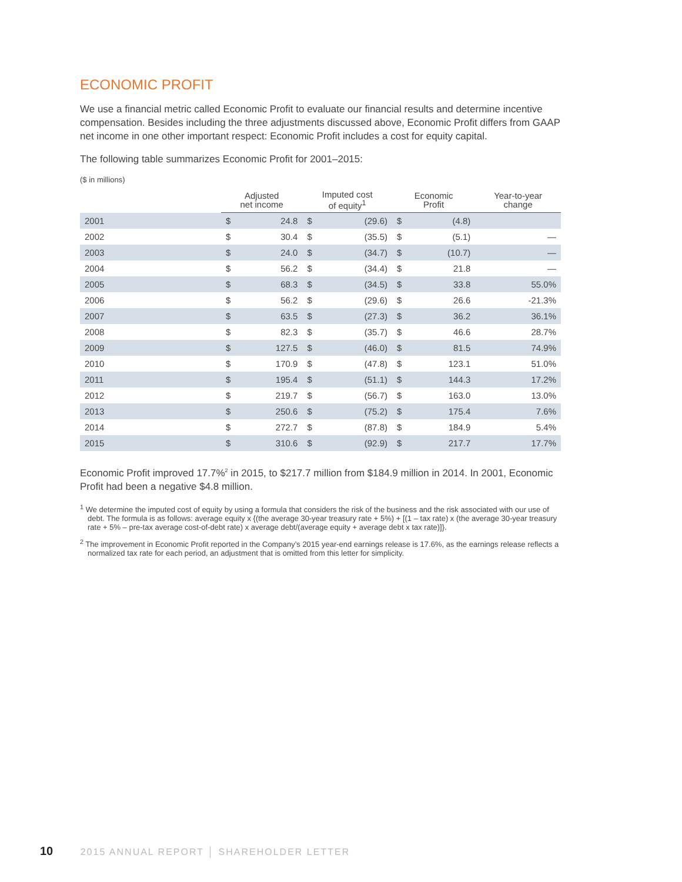ECONOMIC PROFIT
We use a financial metric called Economic Profit to evaluate our financial results and determine incentive compensation. Besides including the three adjustments discussed above, Economic Profit differs from GAAP net income in one other important respect: Economic Profit includes a cost for equity capital.
The following table summarizes Economic Profit for 2001–2015:
($ in millions)
| | Adjusted net income | | Imputed cost of equity<sup>1</sup> | | Economic Profit | | Year-to-year change |
| --- | --- | --- | --- | --- | --- | --- | --- |
| 2001 | $ | 24.8 | $ | (29.6) | $ | (4.8) | |
| 2002 | $ | 30.4 | $ | (35.5) | $ | (5.1) | — |
| 2003 | $ | 24.0 | $ | (34.7) | $ | (10.7) | — |
| 2004 | $ | 56.2 | $ | (34.4) | $ | 21.8 | — |
| 2005 | $ | 68.3 | $ | (34.5) | $ | 33.8 | 55.0% |
| 2006 | $ | 56.2 | $ | (29.6) | $ | 26.6 | -21.3% |
| 2007 | $ | 63.5 | $ | (27.3) | $ | 36.2 | 36.1% |
| 2008 | $ | 82.3 | $ | (35.7) | $ | 46.6 | 28.7% |
| 2009 | $ | 127.5 | $ | (46.0) | $ | 81.5 | 74.9% |
| 2010 | $ | 170.9 | $ | (47.8) | $ | 123.1 | 51.0% |
| 2011 | $ | 195.4 | $ | (51.1) | $ | 144.3 | 17.2% |
| 2012 | $ | 219.7 | $ | (56.7) | $ | 163.0 | 13.0% |
| 2013 | $ | 250.6 | $ | (75.2) | $ | 175.4 | 7.6% |
| 2014 | $ | 272.7 | $ | (87.8) | $ | 184.9 | 5.4% |
| 2015 | $ | 310.6 | $ | (92.9) | $ | 217.7 | 17.7% |
Economic Profit improved 17.7%<sup>2</sup> in 2015, to $217.7 million from $184.9 million in 2014. In 2001, Economic Profit had been a negative $4.8 million.
<sup>1</sup> We determine the imputed cost of equity by using a formula that considers the risk of the business and the risk associated with our use of debt. The formula is as follows: average equity x {(the average 30-year treasury rate + 5%) + [(1 – tax rate) x (the average 30-year treasury rate + 5% – pre-tax average cost-of-debt rate) x average debt/(average equity + average debt x tax rate)]}.
<sup>2</sup> The improvement in Economic Profit reported in the Company’s 2015 year-end earnings release is 17.6%, as the earnings release reflects a normalized tax rate for each period, an adjustment that is omitted from this letter for simplicity.
10 2015 ANNUAL REPORT │ SHAREHOLDER LETTER